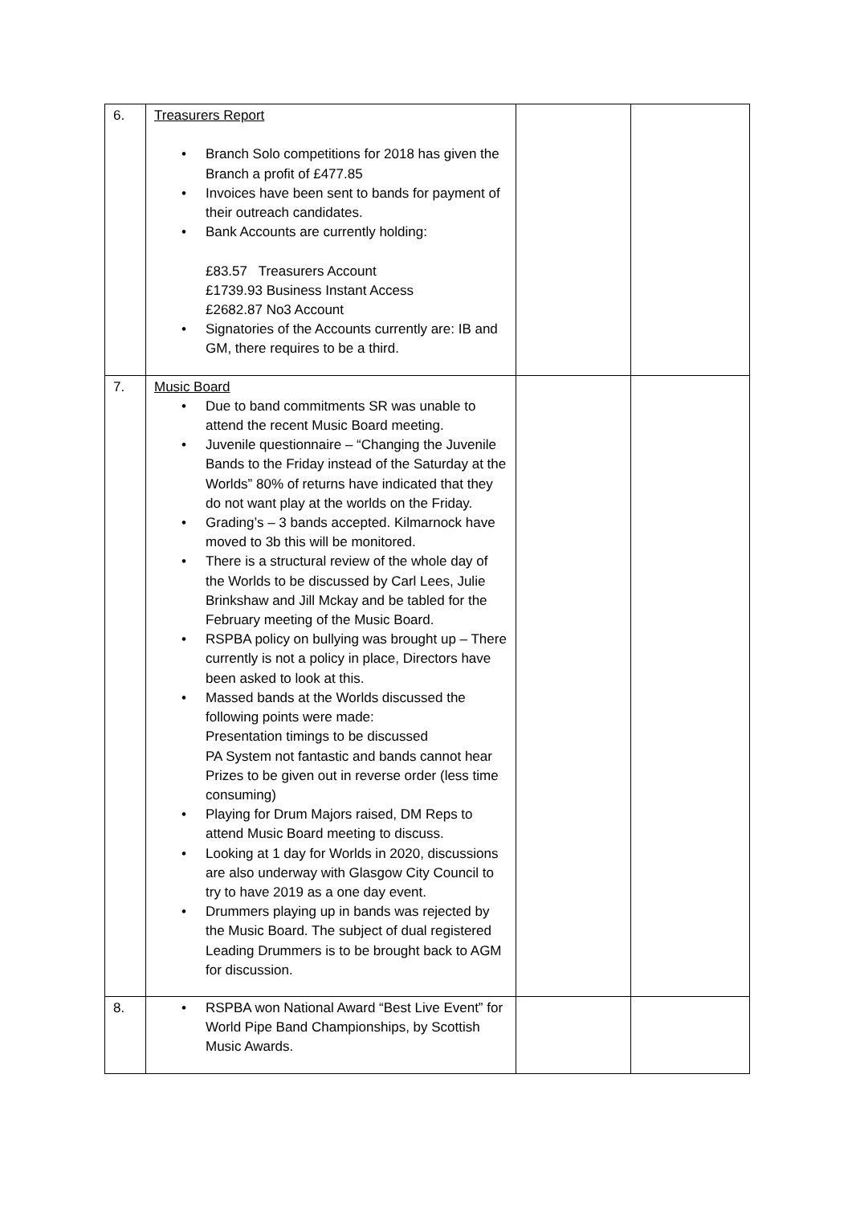| 6. | Treasurers Report • Branch Solo competitions for 2018 has given the Branch a profit of £477.85 • Invoices have been sent to bands for payment of their outreach candidates. • Bank Accounts are currently holding: £83.57 Treasurers Account £1739.93 Business Instant Access £2682.87 No3 Account • Signatories of the Accounts currently are: IB and GM, there requires to be a third. | | |
| 7. | Music Board • Due to band commitments SR was unable to attend the recent Music Board meeting. • Juvenile questionnaire – “Changing the Juvenile Bands to the Friday instead of the Saturday at the Worlds” 80% of returns have indicated that they do not want play at the worlds on the Friday. • Grading’s – 3 bands accepted. Kilmarnock have moved to 3b this will be monitored. • There is a structural review of the whole day of the Worlds to be discussed by Carl Lees, Julie Brinkshaw and Jill Mckay and be tabled for the February meeting of the Music Board. • RSPBA policy on bullying was brought up – There currently is not a policy in place, Directors have been asked to look at this. • Massed bands at the Worlds discussed the following points were made: Presentation timings to be discussed PA System not fantastic and bands cannot hear Prizes to be given out in reverse order (less time consuming) • Playing for Drum Majors raised, DM Reps to attend Music Board meeting to discuss. • Looking at 1 day for Worlds in 2020, discussions are also underway with Glasgow City Council to try to have 2019 as a one day event. • Drummers playing up in bands was rejected by the Music Board. The subject of dual registered Leading Drummers is to be brought back to AGM for discussion. | | |
| 8. | • RSPBA won National Award “Best Live Event” for World Pipe Band Championships, by Scottish Music Awards. | | |